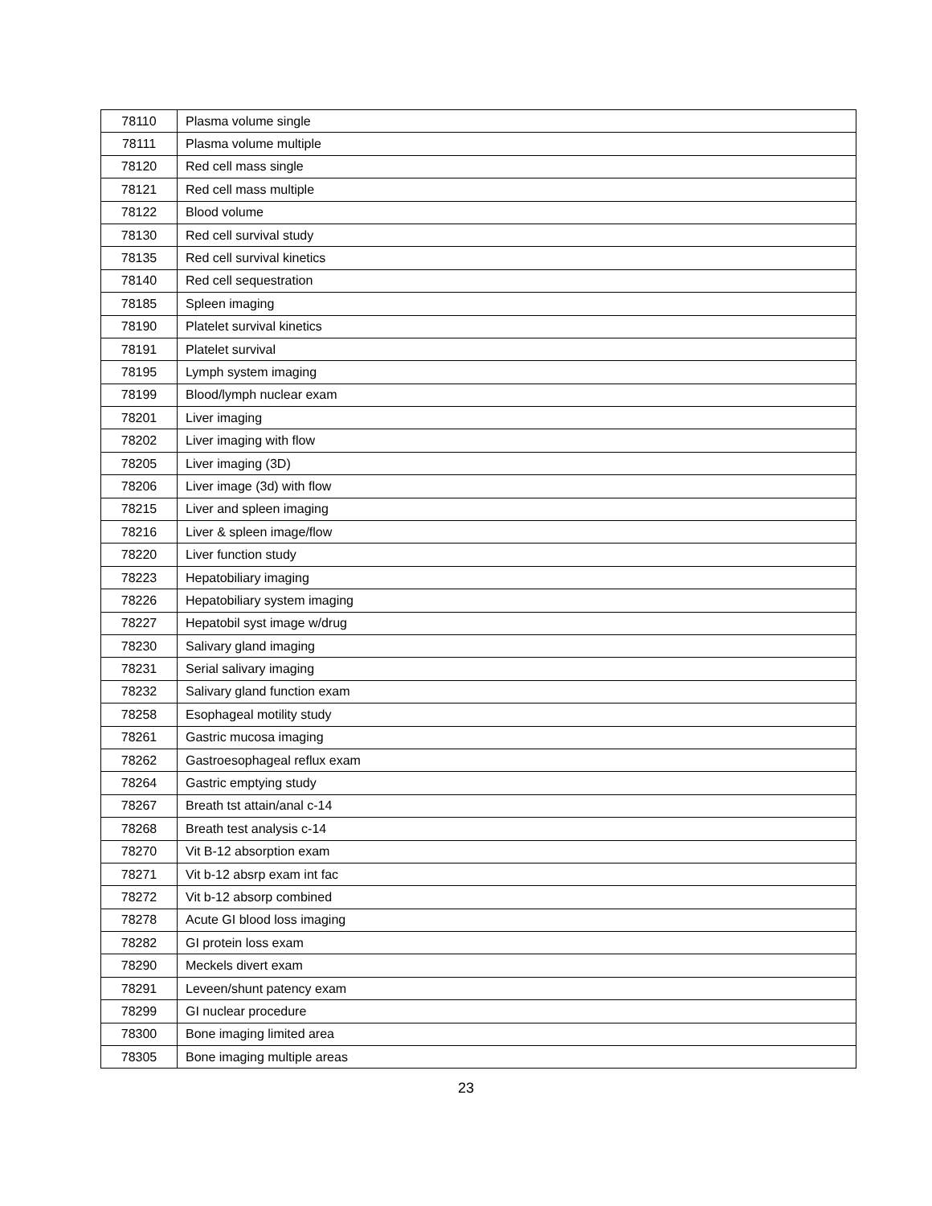| 78110 | Plasma volume single |
| 78111 | Plasma volume multiple |
| 78120 | Red cell mass single |
| 78121 | Red cell mass multiple |
| 78122 | Blood volume |
| 78130 | Red cell survival study |
| 78135 | Red cell survival kinetics |
| 78140 | Red cell sequestration |
| 78185 | Spleen imaging |
| 78190 | Platelet survival kinetics |
| 78191 | Platelet survival |
| 78195 | Lymph system imaging |
| 78199 | Blood/lymph nuclear exam |
| 78201 | Liver imaging |
| 78202 | Liver imaging with flow |
| 78205 | Liver imaging (3D) |
| 78206 | Liver image (3d) with flow |
| 78215 | Liver and spleen imaging |
| 78216 | Liver & spleen image/flow |
| 78220 | Liver function study |
| 78223 | Hepatobiliary imaging |
| 78226 | Hepatobiliary system imaging |
| 78227 | Hepatobil syst image w/drug |
| 78230 | Salivary gland imaging |
| 78231 | Serial salivary imaging |
| 78232 | Salivary gland function exam |
| 78258 | Esophageal motility study |
| 78261 | Gastric mucosa imaging |
| 78262 | Gastroesophageal reflux exam |
| 78264 | Gastric emptying study |
| 78267 | Breath tst attain/anal c-14 |
| 78268 | Breath test analysis c-14 |
| 78270 | Vit B-12 absorption exam |
| 78271 | Vit b-12 absrp exam int fac |
| 78272 | Vit b-12 absorp combined |
| 78278 | Acute GI blood loss imaging |
| 78282 | GI protein loss exam |
| 78290 | Meckels divert exam |
| 78291 | Leveen/shunt patency exam |
| 78299 | GI nuclear procedure |
| 78300 | Bone imaging limited area |
| 78305 | Bone imaging multiple areas |
23